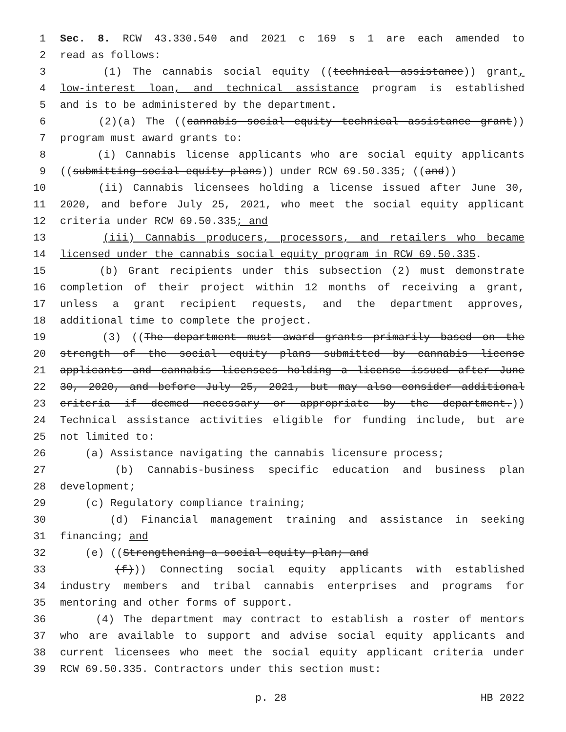1 Sec. 8. RCW 43.330.540 and 2021 c 169 s 1 are each amended to
2 read as follows:
3 (1) The cannabis social equity ((technical assistance)) grant,
4 low-interest loan, and technical assistance program is established
5 and is to be administered by the department.
6 (2)(a) The ((cannabis social equity technical assistance grant))
7 program must award grants to:
8 (i) Cannabis license applicants who are social equity applicants
9 ((submitting social equity plans)) under RCW 69.50.335; ((and))
10 (ii) Cannabis licensees holding a license issued after June 30,
11 2020, and before July 25, 2021, who meet the social equity applicant
12 criteria under RCW 69.50.335; and
13 (iii) Cannabis producers, processors, and retailers who became
14 licensed under the cannabis social equity program in RCW 69.50.335.
15 (b) Grant recipients under this subsection (2) must demonstrate
16 completion of their project within 12 months of receiving a grant,
17 unless a grant recipient requests, and the department approves,
18 additional time to complete the project.
19 (3) ((The department must award grants primarily based on the
20 strength of the social equity plans submitted by cannabis license
21 applicants and cannabis licensees holding a license issued after June
22 30, 2020, and before July 25, 2021, but may also consider additional
23 criteria if deemed necessary or appropriate by the department.))
24 Technical assistance activities eligible for funding include, but are
25 not limited to:
26 (a) Assistance navigating the cannabis licensure process;
27 (b) Cannabis-business specific education and business plan
28 development;
29 (c) Regulatory compliance training;
30 (d) Financial management training and assistance in seeking
31 financing; and
32 (e) ((Strengthening a social equity plan; and
33 (f))) Connecting social equity applicants with established
34 industry members and tribal cannabis enterprises and programs for
35 mentoring and other forms of support.
36 (4) The department may contract to establish a roster of mentors
37 who are available to support and advise social equity applicants and
38 current licensees who meet the social equity applicant criteria under
39 RCW 69.50.335. Contractors under this section must:
p. 28 HB 2022